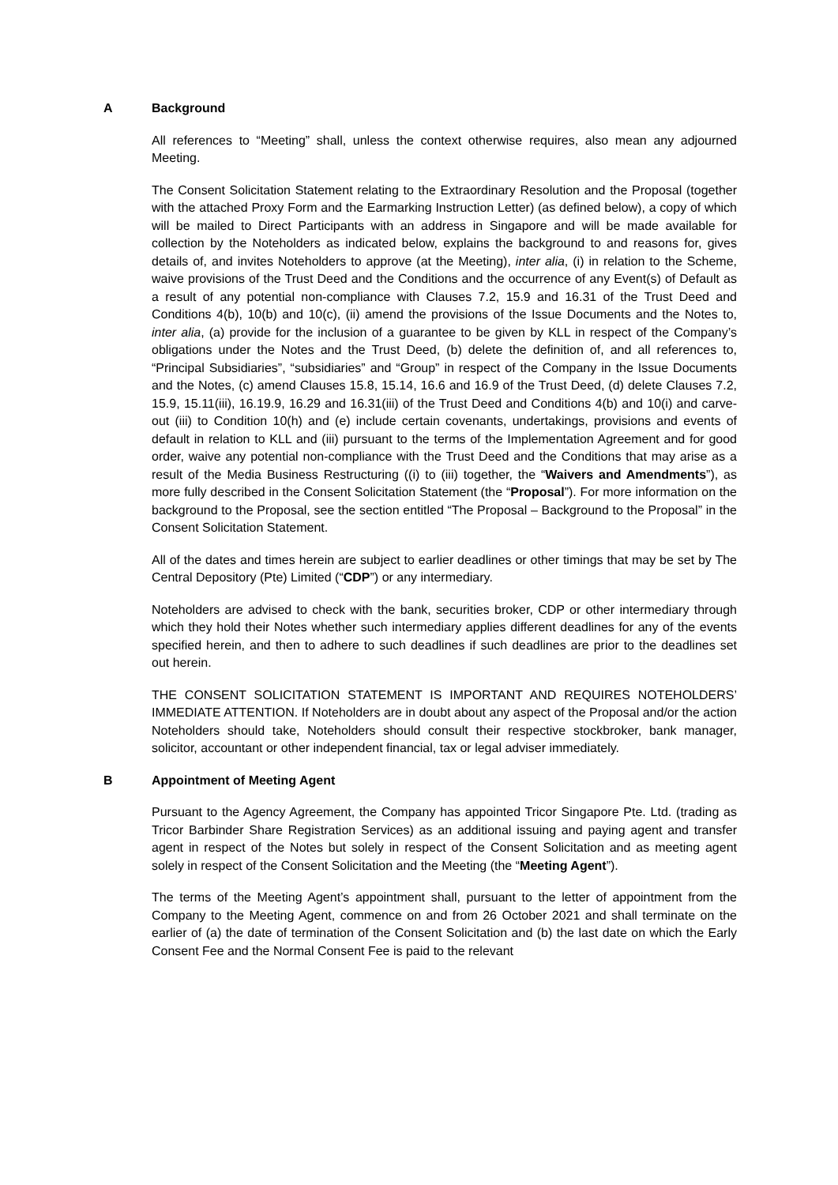A Background
All references to “Meeting” shall, unless the context otherwise requires, also mean any adjourned Meeting.
The Consent Solicitation Statement relating to the Extraordinary Resolution and the Proposal (together with the attached Proxy Form and the Earmarking Instruction Letter) (as defined below), a copy of which will be mailed to Direct Participants with an address in Singapore and will be made available for collection by the Noteholders as indicated below, explains the background to and reasons for, gives details of, and invites Noteholders to approve (at the Meeting), inter alia, (i) in relation to the Scheme, waive provisions of the Trust Deed and the Conditions and the occurrence of any Event(s) of Default as a result of any potential non-compliance with Clauses 7.2, 15.9 and 16.31 of the Trust Deed and Conditions 4(b), 10(b) and 10(c), (ii) amend the provisions of the Issue Documents and the Notes to, inter alia, (a) provide for the inclusion of a guarantee to be given by KLL in respect of the Company’s obligations under the Notes and the Trust Deed, (b) delete the definition of, and all references to, “Principal Subsidiaries”, “subsidiaries” and “Group” in respect of the Company in the Issue Documents and the Notes, (c) amend Clauses 15.8, 15.14, 16.6 and 16.9 of the Trust Deed, (d) delete Clauses 7.2, 15.9, 15.11(iii), 16.19.9, 16.29 and 16.31(iii) of the Trust Deed and Conditions 4(b) and 10(i) and carve-out (iii) to Condition 10(h) and (e) include certain covenants, undertakings, provisions and events of default in relation to KLL and (iii) pursuant to the terms of the Implementation Agreement and for good order, waive any potential non-compliance with the Trust Deed and the Conditions that may arise as a result of the Media Business Restructuring ((i) to (iii) together, the “Waivers and Amendments”), as more fully described in the Consent Solicitation Statement (the “Proposal”). For more information on the background to the Proposal, see the section entitled “The Proposal – Background to the Proposal” in the Consent Solicitation Statement.
All of the dates and times herein are subject to earlier deadlines or other timings that may be set by The Central Depository (Pte) Limited (“CDP”) or any intermediary.
Noteholders are advised to check with the bank, securities broker, CDP or other intermediary through which they hold their Notes whether such intermediary applies different deadlines for any of the events specified herein, and then to adhere to such deadlines if such deadlines are prior to the deadlines set out herein.
THE CONSENT SOLICITATION STATEMENT IS IMPORTANT AND REQUIRES NOTEHOLDERS’ IMMEDIATE ATTENTION. If Noteholders are in doubt about any aspect of the Proposal and/or the action Noteholders should take, Noteholders should consult their respective stockbroker, bank manager, solicitor, accountant or other independent financial, tax or legal adviser immediately.
B Appointment of Meeting Agent
Pursuant to the Agency Agreement, the Company has appointed Tricor Singapore Pte. Ltd. (trading as Tricor Barbinder Share Registration Services) as an additional issuing and paying agent and transfer agent in respect of the Notes but solely in respect of the Consent Solicitation and as meeting agent solely in respect of the Consent Solicitation and the Meeting (the “Meeting Agent”).
The terms of the Meeting Agent’s appointment shall, pursuant to the letter of appointment from the Company to the Meeting Agent, commence on and from 26 October 2021 and shall terminate on the earlier of (a) the date of termination of the Consent Solicitation and (b) the last date on which the Early Consent Fee and the Normal Consent Fee is paid to the relevant